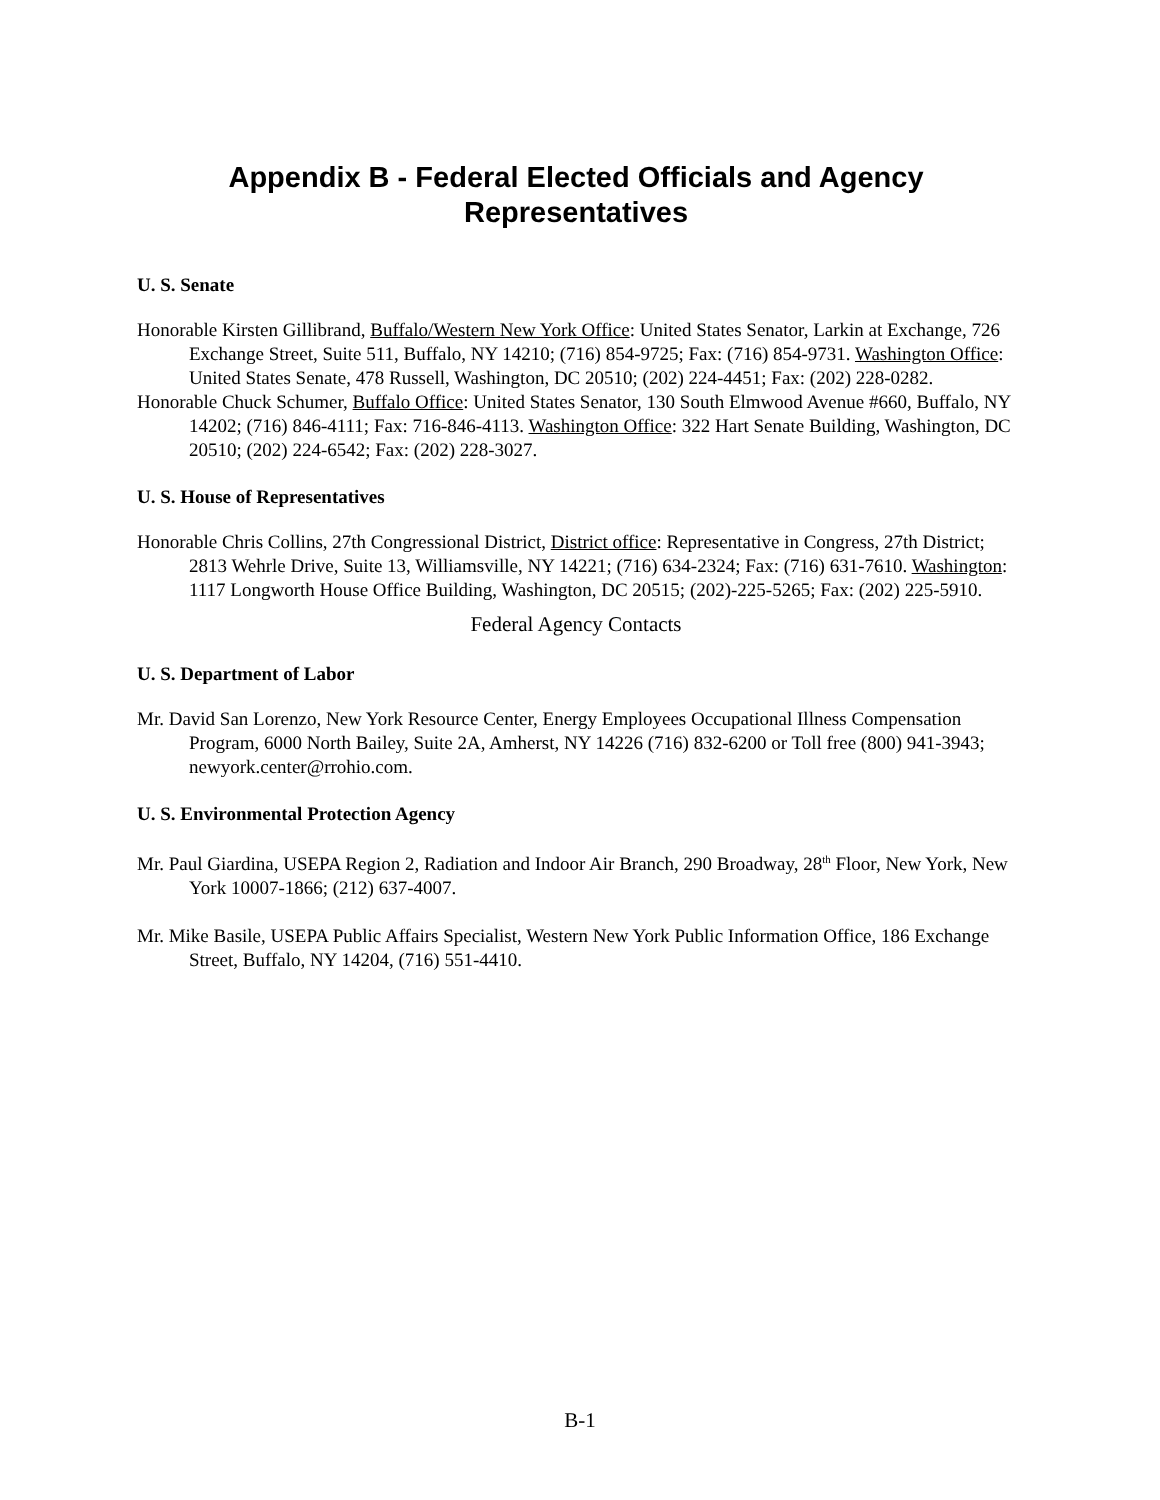Appendix B - Federal Elected Officials and Agency
Representatives
U. S. Senate
Honorable Kirsten Gillibrand, Buffalo/Western New York Office: United States Senator, Larkin at Exchange, 726 Exchange Street, Suite 511, Buffalo, NY 14210; (716) 854-9725; Fax: (716) 854-9731. Washington Office: United States Senate, 478 Russell, Washington, DC 20510; (202) 224-4451; Fax: (202) 228-0282.
Honorable Chuck Schumer, Buffalo Office: United States Senator, 130 South Elmwood Avenue #660, Buffalo, NY 14202; (716) 846-4111; Fax: 716-846-4113. Washington Office: 322 Hart Senate Building, Washington, DC 20510; (202) 224-6542; Fax: (202) 228-3027.
U. S. House of Representatives
Honorable Chris Collins, 27th Congressional District, District office: Representative in Congress, 27th District; 2813 Wehrle Drive, Suite 13, Williamsville, NY 14221; (716) 634-2324; Fax: (716) 631-7610. Washington: 1117 Longworth House Office Building, Washington, DC 20515; (202)-225-5265; Fax: (202) 225-5910.
Federal Agency Contacts
U. S. Department of Labor
Mr. David San Lorenzo, New York Resource Center, Energy Employees Occupational Illness Compensation Program, 6000 North Bailey, Suite 2A, Amherst, NY 14226 (716) 832-6200 or Toll free (800) 941-3943; newyork.center@rrohio.com.
U. S. Environmental Protection Agency
Mr. Paul Giardina, USEPA Region 2, Radiation and Indoor Air Branch, 290 Broadway, 28<sup>th</sup> Floor, New York, New York 10007-1866; (212) 637-4007.
Mr. Mike Basile, USEPA Public Affairs Specialist, Western New York Public Information Office, 186 Exchange Street, Buffalo, NY 14204, (716) 551-4410.
B-1